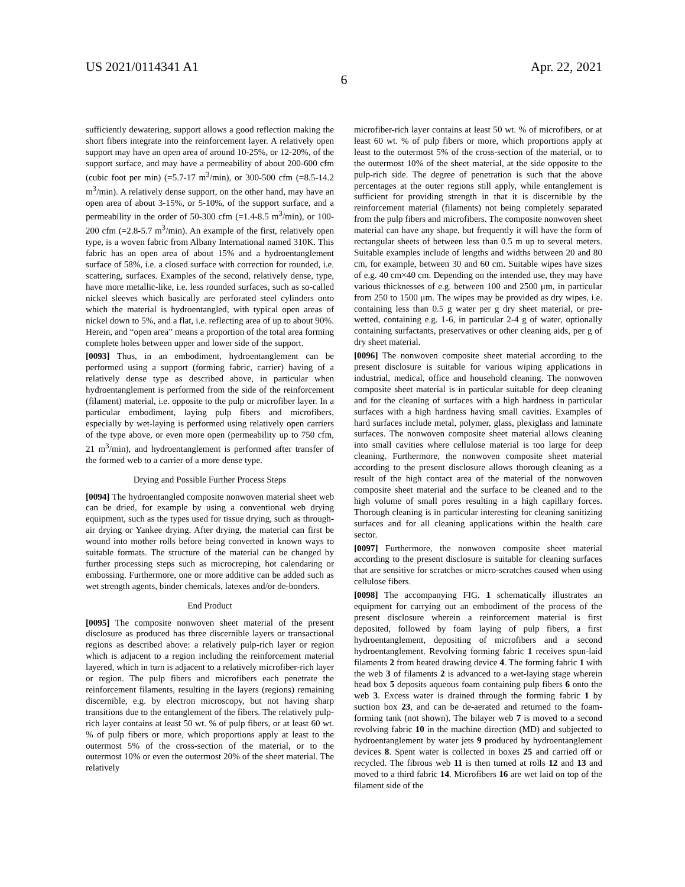US 2021/0114341 A1 Apr. 22, 2021
6
sufficiently dewatering, support allows a good reflection making the short fibers integrate into the reinforcement layer. A relatively open support may have an open area of around 10-25%, or 12-20%, of the support surface, and may have a permeability of about 200-600 cfm (cubic foot per min) (=5.7-17 m<sup>3</sup>/min), or 300-500 cfm (=8.5-14.2 m<sup>3</sup>/min). A relatively dense support, on the other hand, may have an open area of about 3-15%, or 5-10%, of the support surface, and a permeability in the order of 50-300 cfm (=1.4-8.5 m<sup>3</sup>/min), or 100-200 cfm (=2.8-5.7 m<sup>3</sup>/min). An example of the first, relatively open type, is a woven fabric from Albany International named 310K. This fabric has an open area of about 15% and a hydroentanglement surface of 58%, i.e. a closed surface with correction for rounded, i.e. scattering, surfaces. Examples of the second, relatively dense, type, have more metallic-like, i.e. less rounded surfaces, such as so-called nickel sleeves which basically are perforated steel cylinders onto which the material is hydroentangled, with typical open areas of nickel down to 5%, and a flat, i.e. reflecting area of up to about 90%. Herein, and “open area” means a proportion of the total area forming complete holes between upper and lower side of the support.
[0093] Thus, in an embodiment, hydroentanglement can be performed using a support (forming fabric, carrier) having of a relatively dense type as described above, in particular when hydroentanglement is performed from the side of the reinforcement (filament) material, i.e. opposite to the pulp or microfiber layer. In a particular embodiment, laying pulp fibers and microfibers, especially by wet-laying is performed using relatively open carriers of the type above, or even more open (permeability up to 750 cfm, 21 m<sup>3</sup>/min), and hydroentanglement is performed after transfer of the formed web to a carrier of a more dense type.
Drying and Possible Further Process Steps
[0094] The hydroentangled composite nonwoven material sheet web can be dried, for example by using a conventional web drying equipment, such as the types used for tissue drying, such as through-air drying or Yankee drying. After drying, the material can first be wound into mother rolls before being converted in known ways to suitable formats. The structure of the material can be changed by further processing steps such as microcreping, hot calendaring or embossing. Furthermore, one or more additive can be added such as wet strength agents, binder chemicals, latexes and/or de-bonders.
End Product
[0095] The composite nonwoven sheet material of the present disclosure as produced has three discernible layers or transactional regions as described above: a relatively pulp-rich layer or region which is adjacent to a region including the reinforcement material layered, which in turn is adjacent to a relatively microfiber-rich layer or region. The pulp fibers and microfibers each penetrate the reinforcement filaments, resulting in the layers (regions) remaining discernible, e.g. by electron microscopy, but not having sharp transitions due to the entanglement of the fibers. The relatively pulp-rich layer contains at least 50 wt. % of pulp fibers, or at least 60 wt. % of pulp fibers or more, which proportions apply at least to the outermost 5% of the cross-section of the material, or to the outermost 10% or even the outermost 20% of the sheet material. The relatively
microfiber-rich layer contains at least 50 wt. % of microfibers, or at least 60 wt. % of pulp fibers or more, which proportions apply at least to the outermost 5% of the cross-section of the material, or to the outermost 10% of the sheet material, at the side opposite to the pulp-rich side. The degree of penetration is such that the above percentages at the outer regions still apply, while entanglement is sufficient for providing strength in that it is discernible by the reinforcement material (filaments) not being completely separated from the pulp fibers and microfibers. The composite nonwoven sheet material can have any shape, but frequently it will have the form of rectangular sheets of between less than 0.5 m up to several meters. Suitable examples include of lengths and widths between 20 and 80 cm, for example, between 30 and 60 cm. Suitable wipes have sizes of e.g. 40 cm×40 cm. Depending on the intended use, they may have various thicknesses of e.g. between 100 and 2500 μm, in particular from 250 to 1500 μm. The wipes may be provided as dry wipes, i.e. containing less than 0.5 g water per g dry sheet material, or pre-wetted, containing e.g. 1-6, in particular 2-4 g of water, optionally containing surfactants, preservatives or other cleaning aids, per g of dry sheet material.
[0096] The nonwoven composite sheet material according to the present disclosure is suitable for various wiping applications in industrial, medical, office and household cleaning. The nonwoven composite sheet material is in particular suitable for deep cleaning and for the cleaning of surfaces with a high hardness in particular surfaces with a high hardness having small cavities. Examples of hard surfaces include metal, polymer, glass, plexiglass and laminate surfaces. The nonwoven composite sheet material allows cleaning into small cavities where cellulose material is too large for deep cleaning. Furthermore, the nonwoven composite sheet material according to the present disclosure allows thorough cleaning as a result of the high contact area of the material of the nonwoven composite sheet material and the surface to be cleaned and to the high volume of small pores resulting in a high capillary forces. Thorough cleaning is in particular interesting for cleaning sanitizing surfaces and for all cleaning applications within the health care sector.
[0097] Furthermore, the nonwoven composite sheet material according to the present disclosure is suitable for cleaning surfaces that are sensitive for scratches or micro-scratches caused when using cellulose fibers.
[0098] The accompanying FIG. 1 schematically illustrates an equipment for carrying out an embodiment of the process of the present disclosure wherein a reinforcement material is first deposited, followed by foam laying of pulp fibers, a first hydroentanglement, depositing of microfibers and a second hydroentanglement. Revolving forming fabric 1 receives spun-laid filaments 2 from heated drawing device 4. The forming fabric 1 with the web 3 of filaments 2 is advanced to a wet-laying stage wherein head box 5 deposits aqueous foam containing pulp fibers 6 onto the web 3. Excess water is drained through the forming fabric 1 by suction box 23, and can be de-aerated and returned to the foam-forming tank (not shown). The bilayer web 7 is moved to a second revolving fabric 10 in the machine direction (MD) and subjected to hydroentanglement by water jets 9 produced by hydroentanglement devices 8. Spent water is collected in boxes 25 and carried off or recycled. The fibrous web 11 is then turned at rolls 12 and 13 and moved to a third fabric 14. Microfibers 16 are wet laid on top of the filament side of the